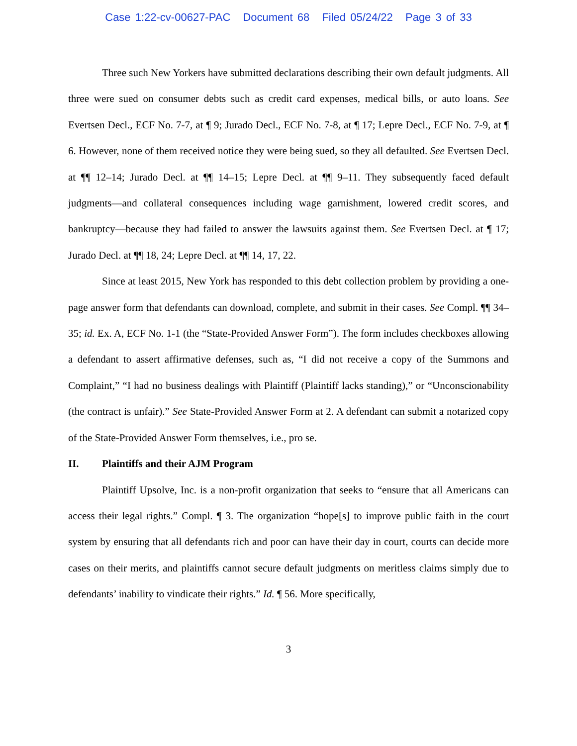Case 1:22-cv-00627-PAC Document 68 Filed 05/24/22 Page 3 of 33
Three such New Yorkers have submitted declarations describing their own default judgments. All three were sued on consumer debts such as credit card expenses, medical bills, or auto loans. See Evertsen Decl., ECF No. 7-7, at ¶ 9; Jurado Decl., ECF No. 7-8, at ¶ 17; Lepre Decl., ECF No. 7-9, at ¶ 6. However, none of them received notice they were being sued, so they all defaulted. See Evertsen Decl. at ¶¶ 12–14; Jurado Decl. at ¶¶ 14–15; Lepre Decl. at ¶¶ 9–11. They subsequently faced default judgments—and collateral consequences including wage garnishment, lowered credit scores, and bankruptcy—because they had failed to answer the lawsuits against them. See Evertsen Decl. at ¶ 17; Jurado Decl. at ¶¶ 18, 24; Lepre Decl. at ¶¶ 14, 17, 22.
Since at least 2015, New York has responded to this debt collection problem by providing a one-page answer form that defendants can download, complete, and submit in their cases. See Compl. ¶¶ 34–35; id. Ex. A, ECF No. 1-1 (the “State-Provided Answer Form”). The form includes checkboxes allowing a defendant to assert affirmative defenses, such as, “I did not receive a copy of the Summons and Complaint,” “I had no business dealings with Plaintiff (Plaintiff lacks standing),” or “Unconscionability (the contract is unfair).” See State-Provided Answer Form at 2. A defendant can submit a notarized copy of the State-Provided Answer Form themselves, i.e., pro se.
II. Plaintiffs and their AJM Program
Plaintiff Upsolve, Inc. is a non-profit organization that seeks to “ensure that all Americans can access their legal rights.” Compl. ¶ 3. The organization “hope[s] to improve public faith in the court system by ensuring that all defendants rich and poor can have their day in court, courts can decide more cases on their merits, and plaintiffs cannot secure default judgments on meritless claims simply due to defendants’ inability to vindicate their rights.” Id. ¶ 56. More specifically,
3